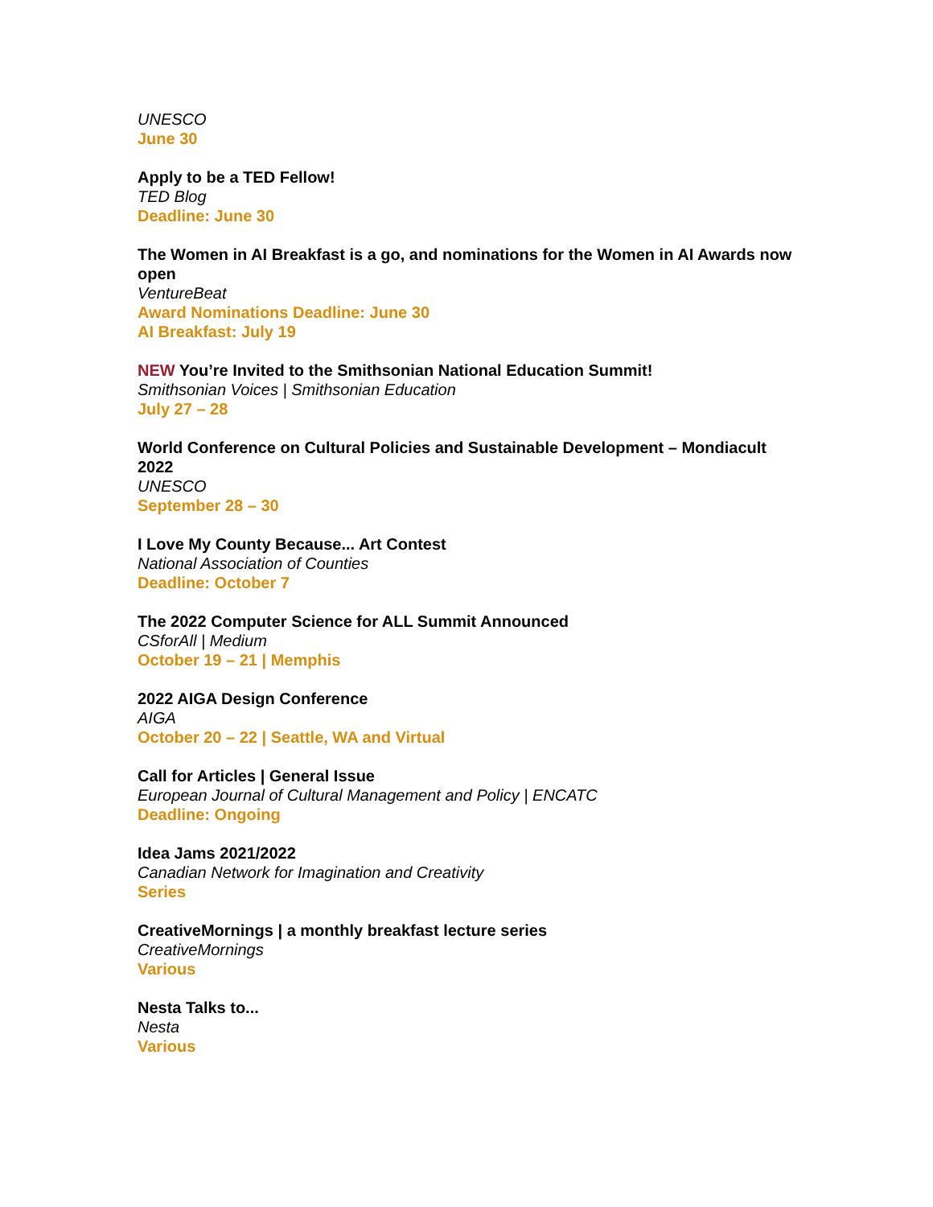UNESCO
June 30
Apply to be a TED Fellow!
TED Blog
Deadline: June 30
The Women in AI Breakfast is a go, and nominations for the Women in AI Awards now open
VentureBeat
Award Nominations Deadline: June 30
AI Breakfast: July 19
NEW You’re Invited to the Smithsonian National Education Summit!
Smithsonian Voices | Smithsonian Education
July 27 – 28
World Conference on Cultural Policies and Sustainable Development – Mondiacult 2022
UNESCO
September 28 – 30
I Love My County Because... Art Contest
National Association of Counties
Deadline: October 7
The 2022 Computer Science for ALL Summit Announced
CSforAll | Medium
October 19 – 21 | Memphis
2022 AIGA Design Conference
AIGA
October 20 – 22 | Seattle, WA and Virtual
Call for Articles | General Issue
European Journal of Cultural Management and Policy | ENCATC
Deadline: Ongoing
Idea Jams 2021/2022
Canadian Network for Imagination and Creativity
Series
CreativeMornings | a monthly breakfast lecture series
CreativeMornings
Various
Nesta Talks to...
Nesta
Various